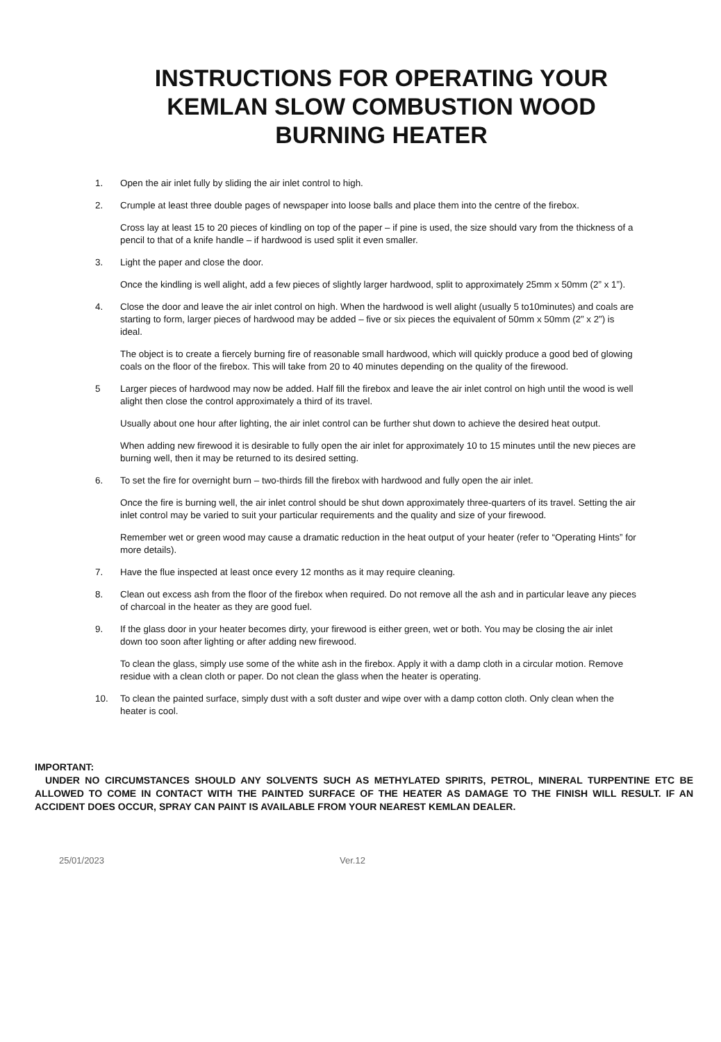INSTRUCTIONS FOR OPERATING YOUR
KEMLAN SLOW COMBUSTION WOOD
BURNING HEATER
1. Open the air inlet fully by sliding the air inlet control to high.
2. Crumple at least three double pages of newspaper into loose balls and place them into the centre of the firebox.
Cross lay at least 15 to 20 pieces of kindling on top of the paper – if pine is used, the size should vary from the thickness of a pencil to that of a knife handle – if hardwood is used split it even smaller.
3. Light the paper and close the door.
Once the kindling is well alight, add a few pieces of slightly larger hardwood, split to approximately 25mm x 50mm (2” x 1”).
4. Close the door and leave the air inlet control on high. When the hardwood is well alight (usually 5 to10minutes) and coals are starting to form, larger pieces of hardwood may be added – five or six pieces the equivalent of 50mm x 50mm (2” x 2”) is ideal.
The object is to create a fiercely burning fire of reasonable small hardwood, which will quickly produce a good bed of glowing coals on the floor of the firebox. This will take from 20 to 40 minutes depending on the quality of the firewood.
5 Larger pieces of hardwood may now be added. Half fill the firebox and leave the air inlet control on high until the wood is well alight then close the control approximately a third of its travel.
Usually about one hour after lighting, the air inlet control can be further shut down to achieve the desired heat output.
When adding new firewood it is desirable to fully open the air inlet for approximately 10 to 15 minutes until the new pieces are burning well, then it may be returned to its desired setting.
6. To set the fire for overnight burn – two-thirds fill the firebox with hardwood and fully open the air inlet.
Once the fire is burning well, the air inlet control should be shut down approximately three-quarters of its travel. Setting the air inlet control may be varied to suit your particular requirements and the quality and size of your firewood.
Remember wet or green wood may cause a dramatic reduction in the heat output of your heater (refer to “Operating Hints” for more details).
7. Have the flue inspected at least once every 12 months as it may require cleaning.
8. Clean out excess ash from the floor of the firebox when required. Do not remove all the ash and in particular leave any pieces of charcoal in the heater as they are good fuel.
9. If the glass door in your heater becomes dirty, your firewood is either green, wet or both. You may be closing the air inlet down too soon after lighting or after adding new firewood.
To clean the glass, simply use some of the white ash in the firebox. Apply it with a damp cloth in a circular motion. Remove residue with a clean cloth or paper. Do not clean the glass when the heater is operating.
10. To clean the painted surface, simply dust with a soft duster and wipe over with a damp cotton cloth. Only clean when the heater is cool.
IMPORTANT:
UNDER NO CIRCUMSTANCES SHOULD ANY SOLVENTS SUCH AS METHYLATED SPIRITS, PETROL, MINERAL TURPENTINE ETC BE ALLOWED TO COME IN CONTACT WITH THE PAINTED SURFACE OF THE HEATER AS DAMAGE TO THE FINISH WILL RESULT. IF AN ACCIDENT DOES OCCUR, SPRAY CAN PAINT IS AVAILABLE FROM YOUR NEAREST KEMLAN DEALER.
25/01/2023 Ver.12